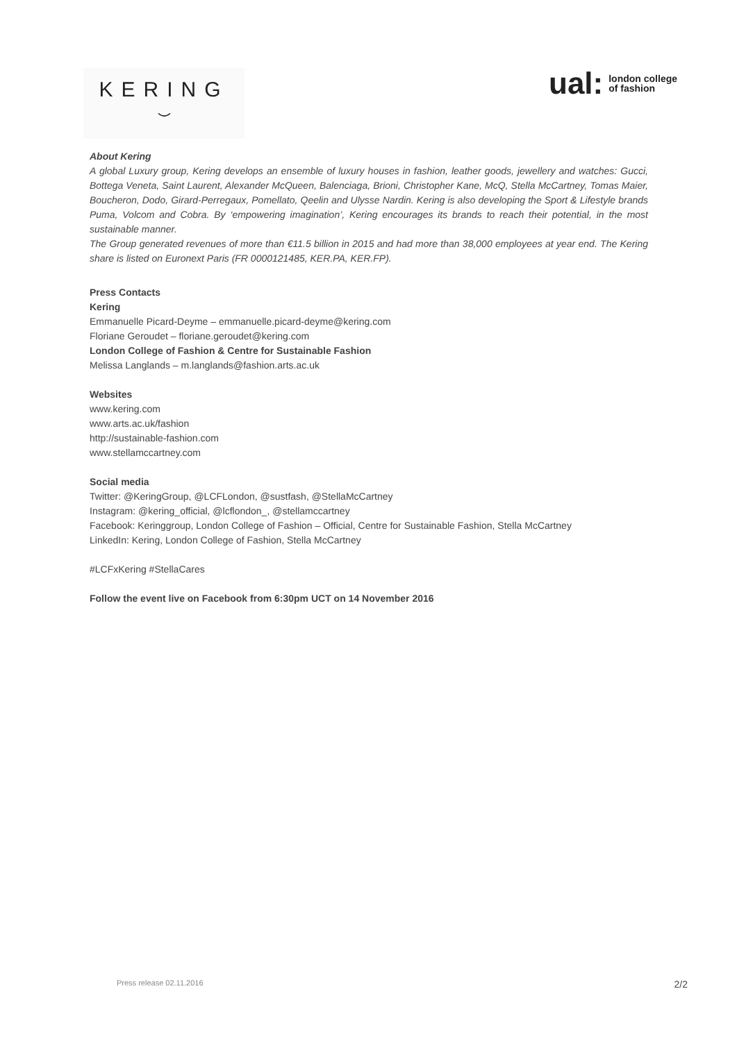KERING
⌣
ual: london college
of fashion
About Kering
A global Luxury group, Kering develops an ensemble of luxury houses in fashion, leather goods, jewellery and watches: Gucci, Bottega Veneta, Saint Laurent, Alexander McQueen, Balenciaga, Brioni, Christopher Kane, McQ, Stella McCartney, Tomas Maier, Boucheron, Dodo, Girard-Perregaux, Pomellato, Qeelin and Ulysse Nardin. Kering is also developing the Sport & Lifestyle brands Puma, Volcom and Cobra. By ‘empowering imagination’, Kering encourages its brands to reach their potential, in the most sustainable manner.
The Group generated revenues of more than €11.5 billion in 2015 and had more than 38,000 employees at year end. The Kering share is listed on Euronext Paris (FR 0000121485, KER.PA, KER.FP).
Press Contacts
Kering
Emmanuelle Picard-Deyme – emmanuelle.picard-deyme@kering.com
Floriane Geroudet – floriane.geroudet@kering.com
London College of Fashion & Centre for Sustainable Fashion
Melissa Langlands – m.langlands@fashion.arts.ac.uk
Websites
www.kering.com
www.arts.ac.uk/fashion
http://sustainable-fashion.com
www.stellamccartney.com
Social media
Twitter: @KeringGroup, @LCFLondon, @sustfash, @StellaMcCartney
Instagram: @kering_official, @lcflondon_, @stellamccartney
Facebook: Keringgroup, London College of Fashion – Official, Centre for Sustainable Fashion, Stella McCartney
LinkedIn: Kering, London College of Fashion, Stella McCartney
#LCFxKering #StellaCares
Follow the event live on Facebook from 6:30pm UCT on 14 November 2016
Press release 02.11.2016 2/2